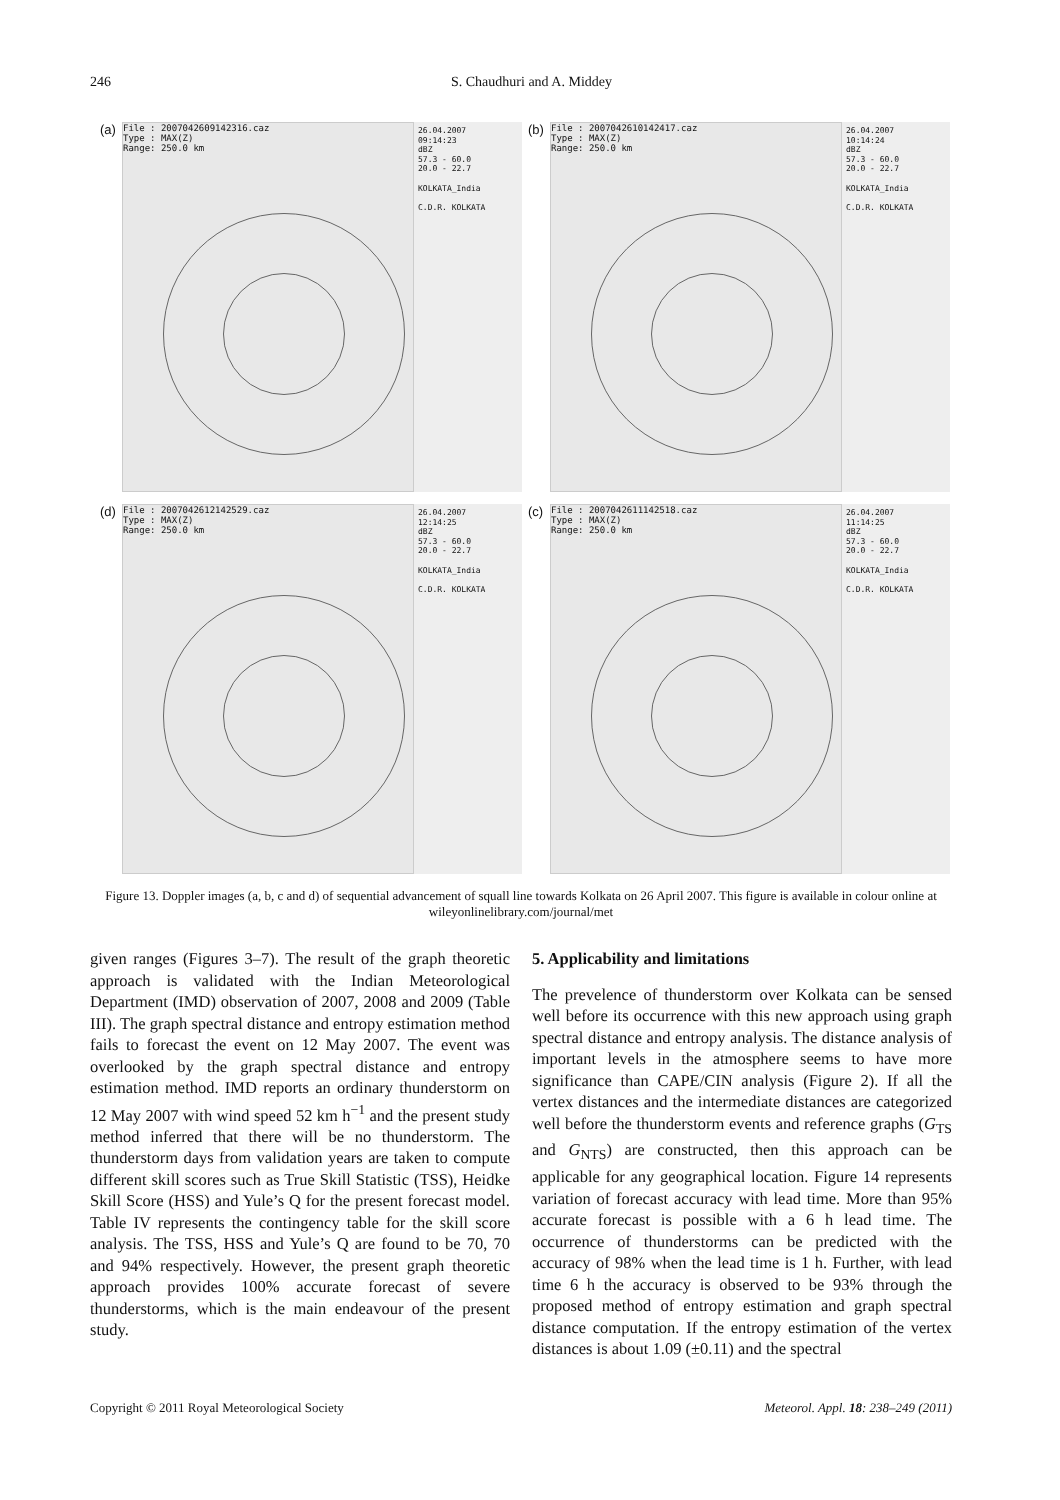246
S. Chaudhuri and A. Middey
(a)
File : 2007042609142316.caz
Type : MAX(Z)
Range: 250.0 km
26.04.2007
09:14:23
dBZ
57.3 - 60.0
20.0 - 22.7
KOLKATA_India
C.D.R. KOLKATA
(b)
File : 2007042610142417.caz
Type : MAX(Z)
Range: 250.0 km
26.04.2007
10:14:24
dBZ
57.3 - 60.0
20.0 - 22.7
KOLKATA_India
C.D.R. KOLKATA
(d)
File : 2007042612142529.caz
Type : MAX(Z)
Range: 250.0 km
26.04.2007
12:14:25
dBZ
57.3 - 60.0
20.0 - 22.7
KOLKATA_India
C.D.R. KOLKATA
(c)
File : 2007042611142518.caz
Type : MAX(Z)
Range: 250.0 km
26.04.2007
11:14:25
dBZ
57.3 - 60.0
20.0 - 22.7
KOLKATA_India
C.D.R. KOLKATA
Figure 13. Doppler images (a, b, c and d) of sequential advancement of squall line towards Kolkata on 26 April 2007. This figure is available in colour online at wileyonlinelibrary.com/journal/met
given ranges (Figures 3–7). The result of the graph theoretic approach is validated with the Indian Meteorological Department (IMD) observation of 2007, 2008 and 2009 (Table III). The graph spectral distance and entropy estimation method fails to forecast the event on 12 May 2007. The event was overlooked by the graph spectral distance and entropy estimation method. IMD reports an ordinary thunderstorm on 12 May 2007 with wind speed 52 km h<sup>−1</sup> and the present study method inferred that there will be no thunderstorm. The thunderstorm days from validation years are taken to compute different skill scores such as True Skill Statistic (TSS), Heidke Skill Score (HSS) and Yule’s Q for the present forecast model. Table IV represents the contingency table for the skill score analysis. The TSS, HSS and Yule’s Q are found to be 70, 70 and 94% respectively. However, the present graph theoretic approach provides 100% accurate forecast of severe thunderstorms, which is the main endeavour of the present study.
5. Applicability and limitations
The prevelence of thunderstorm over Kolkata can be sensed well before its occurrence with this new approach using graph spectral distance and entropy analysis. The distance analysis of important levels in the atmosphere seems to have more significance than CAPE/CIN analysis (Figure 2). If all the vertex distances and the intermediate distances are categorized well before the thunderstorm events and reference graphs (G<sub>TS</sub> and G<sub>NTS</sub>) are constructed, then this approach can be applicable for any geographical location. Figure 14 represents variation of forecast accuracy with lead time. More than 95% accurate forecast is possible with a 6 h lead time. The occurrence of thunderstorms can be predicted with the accuracy of 98% when the lead time is 1 h. Further, with lead time 6 h the accuracy is observed to be 93% through the proposed method of entropy estimation and graph spectral distance computation. If the entropy estimation of the vertex distances is about 1.09 (±0.11) and the spectral
Copyright © 2011 Royal Meteorological Society Meteorol. Appl. 18: 238–249 (2011)